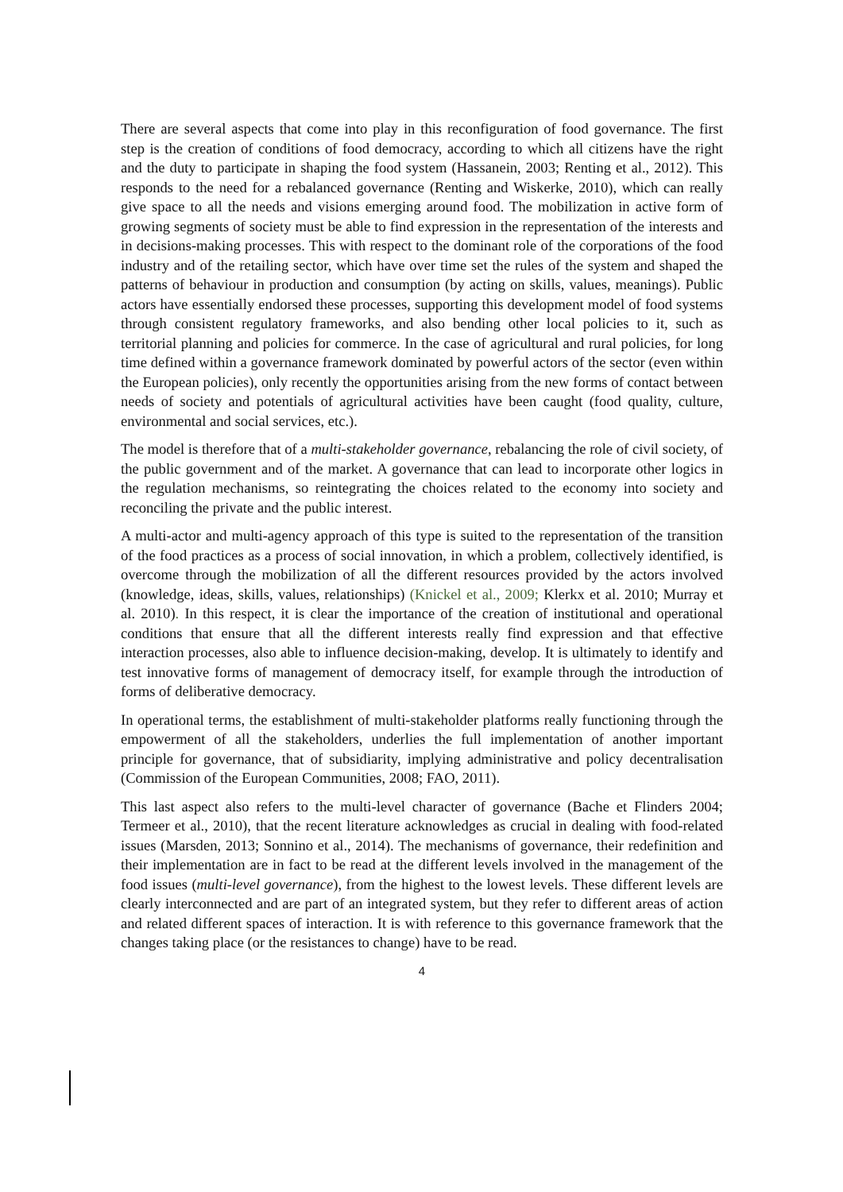There are several aspects that come into play in this reconfiguration of food governance. The first step is the creation of conditions of food democracy, according to which all citizens have the right and the duty to participate in shaping the food system (Hassanein, 2003; Renting et al., 2012). This responds to the need for a rebalanced governance (Renting and Wiskerke, 2010), which can really give space to all the needs and visions emerging around food. The mobilization in active form of growing segments of society must be able to find expression in the representation of the interests and in decisions-making processes. This with respect to the dominant role of the corporations of the food industry and of the retailing sector, which have over time set the rules of the system and shaped the patterns of behaviour in production and consumption (by acting on skills, values, meanings). Public actors have essentially endorsed these processes, supporting this development model of food systems through consistent regulatory frameworks, and also bending other local policies to it, such as territorial planning and policies for commerce. In the case of agricultural and rural policies, for long time defined within a governance framework dominated by powerful actors of the sector (even within the European policies), only recently the opportunities arising from the new forms of contact between needs of society and potentials of agricultural activities have been caught (food quality, culture, environmental and social services, etc.).
The model is therefore that of a multi-stakeholder governance, rebalancing the role of civil society, of the public government and of the market. A governance that can lead to incorporate other logics in the regulation mechanisms, so reintegrating the choices related to the economy into society and reconciling the private and the public interest.
A multi-actor and multi-agency approach of this type is suited to the representation of the transition of the food practices as a process of social innovation, in which a problem, collectively identified, is overcome through the mobilization of all the different resources provided by the actors involved (knowledge, ideas, skills, values, relationships) (Knickel et al., 2009; Klerkx et al. 2010; Murray et al. 2010). In this respect, it is clear the importance of the creation of institutional and operational conditions that ensure that all the different interests really find expression and that effective interaction processes, also able to influence decision-making, develop. It is ultimately to identify and test innovative forms of management of democracy itself, for example through the introduction of forms of deliberative democracy.
In operational terms, the establishment of multi-stakeholder platforms really functioning through the empowerment of all the stakeholders, underlies the full implementation of another important principle for governance, that of subsidiarity, implying administrative and policy decentralisation (Commission of the European Communities, 2008; FAO, 2011).
This last aspect also refers to the multi-level character of governance (Bache et Flinders 2004; Termeer et al., 2010), that the recent literature acknowledges as crucial in dealing with food-related issues (Marsden, 2013; Sonnino et al., 2014). The mechanisms of governance, their redefinition and their implementation are in fact to be read at the different levels involved in the management of the food issues (multi-level governance), from the highest to the lowest levels. These different levels are clearly interconnected and are part of an integrated system, but they refer to different areas of action and related different spaces of interaction. It is with reference to this governance framework that the changes taking place (or the resistances to change) have to be read.
4